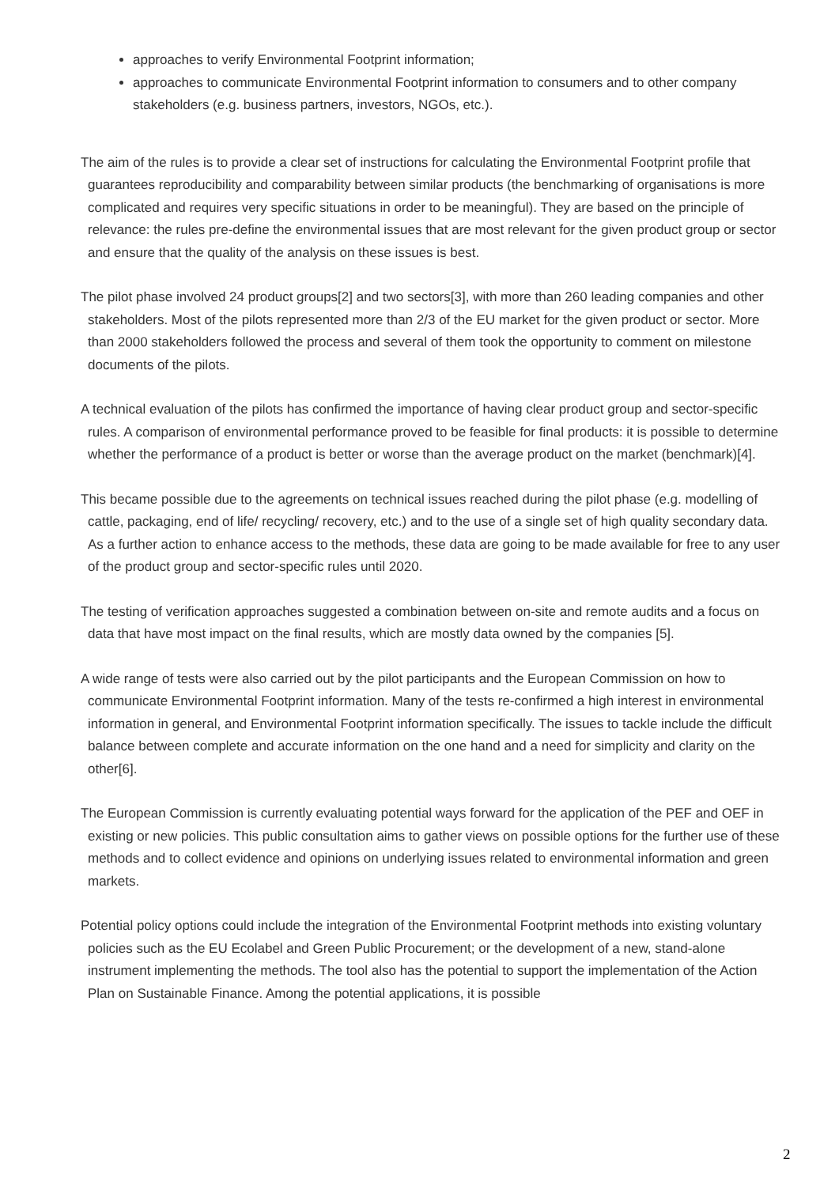approaches to verify Environmental Footprint information;
approaches to communicate Environmental Footprint information to consumers and to other company stakeholders (e.g. business partners, investors, NGOs, etc.).
The aim of the rules is to provide a clear set of instructions for calculating the Environmental Footprint profile that guarantees reproducibility and comparability between similar products (the benchmarking of organisations is more complicated and requires very specific situations in order to be meaningful). They are based on the principle of relevance: the rules pre-define the environmental issues that are most relevant for the given product group or sector and ensure that the quality of the analysis on these issues is best.
The pilot phase involved 24 product groups[2] and two sectors[3], with more than 260 leading companies and other stakeholders. Most of the pilots represented more than 2/3 of the EU market for the given product or sector. More than 2000 stakeholders followed the process and several of them took the opportunity to comment on milestone documents of the pilots.
A technical evaluation of the pilots has confirmed the importance of having clear product group and sector-specific rules. A comparison of environmental performance proved to be feasible for final products: it is possible to determine whether the performance of a product is better or worse than the average product on the market (benchmark)[4].
This became possible due to the agreements on technical issues reached during the pilot phase (e.g. modelling of cattle, packaging, end of life/ recycling/ recovery, etc.) and to the use of a single set of high quality secondary data. As a further action to enhance access to the methods, these data are going to be made available for free to any user of the product group and sector-specific rules until 2020.
The testing of verification approaches suggested a combination between on-site and remote audits and a focus on data that have most impact on the final results, which are mostly data owned by the companies [5].
A wide range of tests were also carried out by the pilot participants and the European Commission on how to communicate Environmental Footprint information. Many of the tests re-confirmed a high interest in environmental information in general, and Environmental Footprint information specifically. The issues to tackle include the difficult balance between complete and accurate information on the one hand and a need for simplicity and clarity on the other[6].
The European Commission is currently evaluating potential ways forward for the application of the PEF and OEF in existing or new policies. This public consultation aims to gather views on possible options for the further use of these methods and to collect evidence and opinions on underlying issues related to environmental information and green markets.
Potential policy options could include the integration of the Environmental Footprint methods into existing voluntary policies such as the EU Ecolabel and Green Public Procurement; or the development of a new, stand-alone instrument implementing the methods. The tool also has the potential to support the implementation of the Action Plan on Sustainable Finance. Among the potential applications, it is possible
2